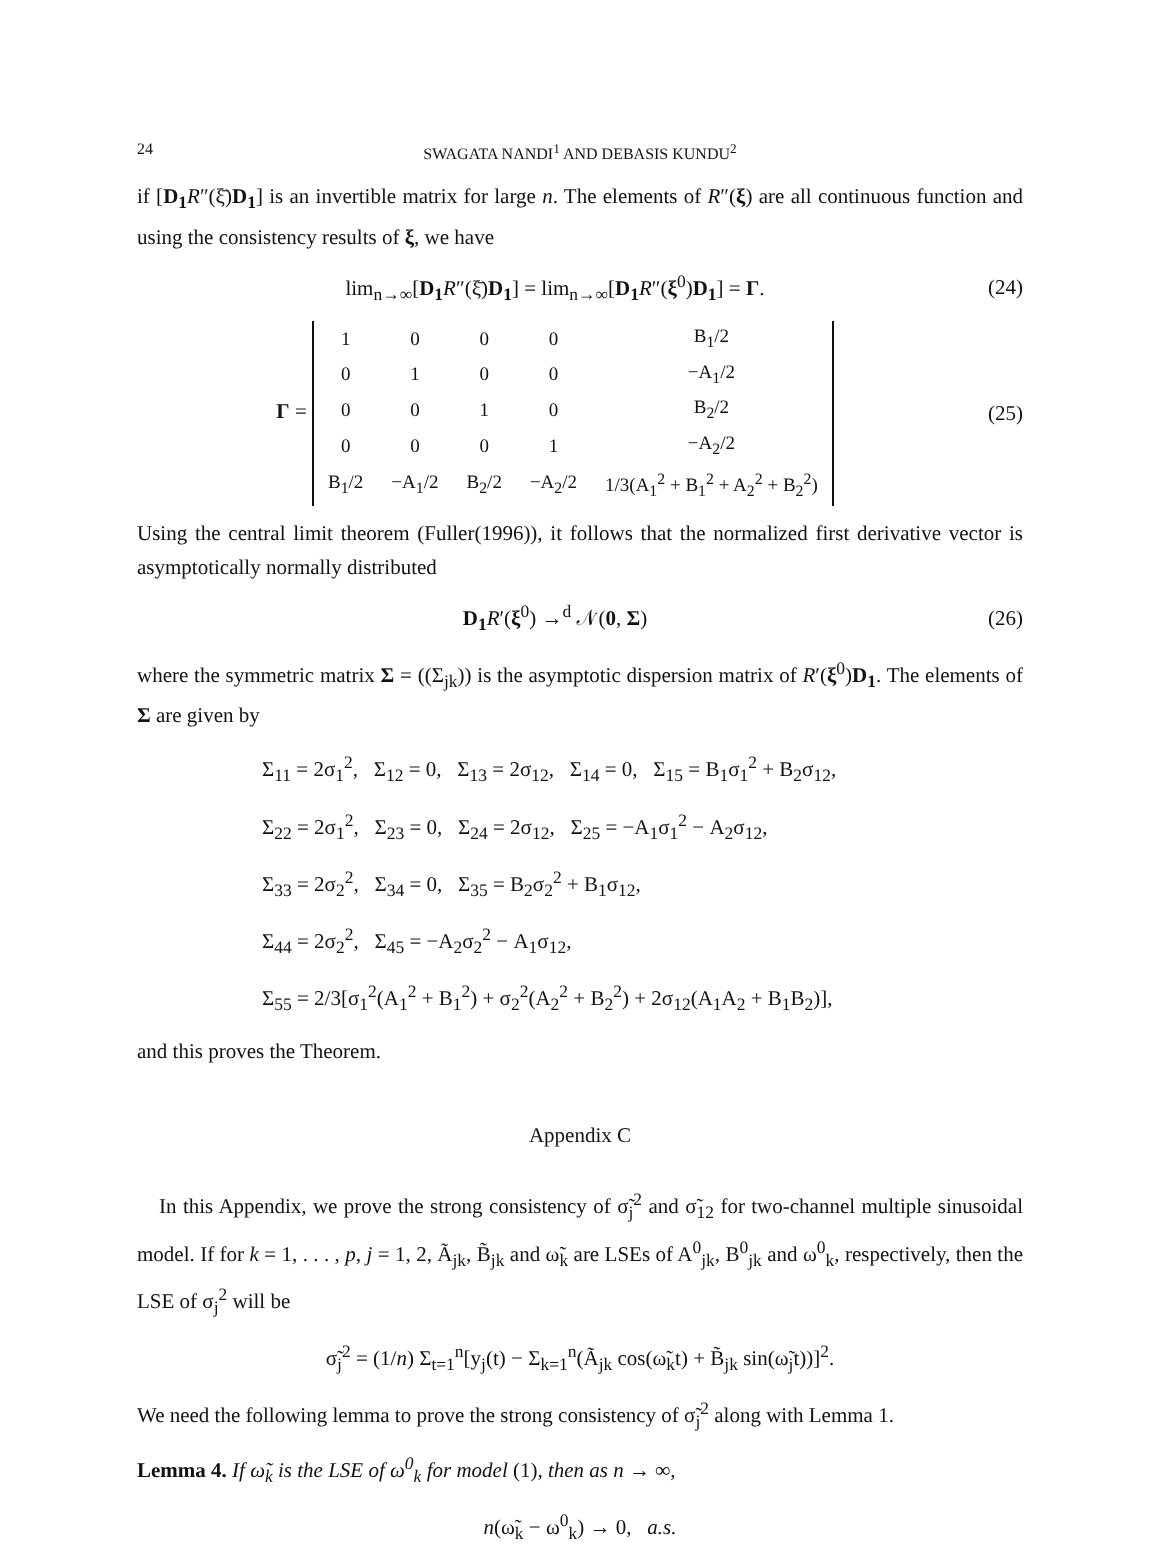24 SWAGATA NANDI<sup>1</sup> AND DEBASIS KUNDU<sup>2</sup>
if [D<sub>1</sub> R″(ξ̄)D<sub>1</sub>] is an invertible matrix for large n. The elements of R″(ξ) are all continuous function and using the consistency results of ξ, we have
lim<sub>n→∞</sub>[D<sub>1</sub> R″(ξ̄)D<sub>1</sub>] = lim<sub>n→∞</sub>[D<sub>1</sub> R″(ξ<sup>0</sup>)D<sub>1</sub>] = Γ.
(24)
Γ =
| 1 | 0 | 0 | 0 | B<sub>1</sub>/2 |
| 0 | 1 | 0 | 0 | −A<sub>1</sub>/2 |
| 0 | 0 | 1 | 0 | B<sub>2</sub>/2 |
| 0 | 0 | 0 | 1 | −A<sub>2</sub>/2 |
| B<sub>1</sub>/2 | −A<sub>1</sub>/2 | B<sub>2</sub>/2 | −A<sub>2</sub>/2 | 1/3(A<sub>1</sub><sup>2</sup> + B<sub>1</sub><sup>2</sup> + A<sub>2</sub><sup>2</sup> + B<sub>2</sub><sup>2</sup>) |
(25)
Using the central limit theorem (Fuller(1996)), it follows that the normalized first derivative vector is asymptotically normally distributed
D<sub>1</sub> R′(ξ<sup>0</sup>) →<sup>d</sup> 𝒩(0, Σ)
(26)
where the symmetric matrix Σ = ((Σ<sub>jk</sub>)) is the asymptotic dispersion matrix of R′(ξ<sup>0</sup>)D<sub>1</sub>. The elements of Σ are given by
Σ<sub>11</sub> = 2σ<sub>1</sub><sup>2</sup>, Σ<sub>12</sub> = 0, Σ<sub>13</sub> = 2σ<sub>12</sub>, Σ<sub>14</sub> = 0, Σ<sub>15</sub> = B<sub>1</sub>σ<sub>1</sub><sup>2</sup> + B<sub>2</sub>σ<sub>12</sub>,
Σ<sub>22</sub> = 2σ<sub>1</sub><sup>2</sup>, Σ<sub>23</sub> = 0, Σ<sub>24</sub> = 2σ<sub>12</sub>, Σ<sub>25</sub> = −A<sub>1</sub>σ<sub>1</sub><sup>2</sup> − A<sub>2</sub>σ<sub>12</sub>,
Σ<sub>33</sub> = 2σ<sub>2</sub><sup>2</sup>, Σ<sub>34</sub> = 0, Σ<sub>35</sub> = B<sub>2</sub>σ<sub>2</sub><sup>2</sup> + B<sub>1</sub>σ<sub>12</sub>,
Σ<sub>44</sub> = 2σ<sub>2</sub><sup>2</sup>, Σ<sub>45</sub> = −A<sub>2</sub>σ<sub>2</sub><sup>2</sup> − A<sub>1</sub>σ<sub>12</sub>,
Σ<sub>55</sub> = 2/3[σ<sub>1</sub><sup>2</sup>(A<sub>1</sub><sup>2</sup> + B<sub>1</sub><sup>2</sup>) + σ<sub>2</sub><sup>2</sup>(A<sub>2</sub><sup>2</sup> + B<sub>2</sub><sup>2</sup>) + 2σ<sub>12</sub>(A<sub>1</sub>A<sub>2</sub> + B<sub>1</sub>B<sub>2</sub>)],
and this proves the Theorem.
Appendix C
In this Appendix, we prove the strong consistency of σ̃<sub>j</sub><sup>2</sup> and σ̃<sub>12</sub> for two-channel multiple sinusoidal model. If for k = 1, . . . , p, j = 1, 2, Ã<sub>jk</sub>, B̃<sub>jk</sub> and ω̃<sub>k</sub> are LSEs of A<sup>0</sup><sub>jk</sub>, B<sup>0</sup><sub>jk</sub> and ω<sup>0</sup><sub>k</sub>, respectively, then the LSE of σ<sub>j</sub><sup>2</sup> will be
σ̃<sub>j</sub><sup>2</sup> = (1/n) Σ<sub>t=1</sub><sup>n</sup>[y<sub>j</sub>(t) − Σ<sub>k=1</sub><sup>n</sup>(Ã<sub>jk</sub> cos(ω̃<sub>k</sub>t) + B̃<sub>jk</sub> sin(ω̃<sub>j</sub>t))]<sup>2</sup>.
We need the following lemma to prove the strong consistency of σ̃<sub>j</sub><sup>2</sup> along with Lemma 1.
Lemma 4. If ω̃<sub>k</sub> is the LSE of ω<sup>0</sup><sub>k</sub> for model (1), then as n → ∞,
n(ω̃<sub>k</sub> − ω<sup>0</sup><sub>k</sub>) → 0, a.s.